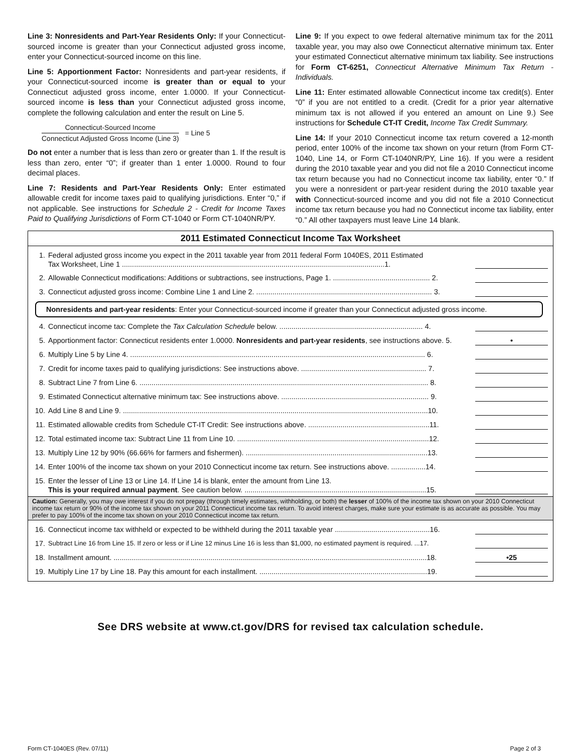Line 3: Nonresidents and Part-Year Residents Only: If your Connecticut-sourced income is greater than your Connecticut adjusted gross income, enter your Connecticut-sourced income on this line.
Line 5: Apportionment Factor: Nonresidents and part-year residents, if your Connecticut-sourced income is greater than or equal to your Connecticut adjusted gross income, enter 1.0000. If your Connecticut-sourced income is less than your Connecticut adjusted gross income, complete the following calculation and enter the result on Line 5.
Connecticut-Sourced Income
Connecticut Adjusted Gross Income (Line 3)
= Line 5
Do not enter a number that is less than zero or greater than 1. If the result is less than zero, enter “0”; if greater than 1 enter 1.0000. Round to four decimal places.
Line 7: Residents and Part-Year Residents Only: Enter estimated allowable credit for income taxes paid to qualifying jurisdictions. Enter “0,” if not applicable. See instructions for Schedule 2 - Credit for Income Taxes Paid to Qualifying Jurisdictions of Form CT-1040 or Form CT-1040NR/PY.
Line 9: If you expect to owe federal alternative minimum tax for the 2011 taxable year, you may also owe Connecticut alternative minimum tax. Enter your estimated Connecticut alternative minimum tax liability. See instructions for Form CT-6251, Connecticut Alternative Minimum Tax Return - Individuals.
Line 11: Enter estimated allowable Connecticut income tax credit(s). Enter “0” if you are not entitled to a credit. (Credit for a prior year alternative minimum tax is not allowed if you entered an amount on Line 9.) See instructions for Schedule CT-IT Credit, Income Tax Credit Summary.
Line 14: If your 2010 Connecticut income tax return covered a 12-month period, enter 100% of the income tax shown on your return (from Form CT-1040, Line 14, or Form CT-1040NR/PY, Line 16). If you were a resident during the 2010 taxable year and you did not file a 2010 Connecticut income tax return because you had no Connecticut income tax liability, enter “0.” If you were a nonresident or part-year resident during the 2010 taxable year with Connecticut-sourced income and you did not file a 2010 Connecticut income tax return because you had no Connecticut income tax liability, enter “0.” All other taxpayers must leave Line 14 blank.
2011 Estimated Connecticut Income Tax Worksheet
1. Federal adjusted gross income you expect in the 2011 taxable year from 2011 federal Form 1040ES, 2011 Estimated
Tax Worksheet, Line 1 ..................................................................................................................................1.
2. Allowable Connecticut modifications: Additions or subtractions, see instructions, Page 1. ................................................ 2.
3. Connecticut adjusted gross income: Combine Line 1 and Line 2. ....................................................................................... 3.
Nonresidents and part-year residents: Enter your Connecticut-sourced income if greater than your Connecticut adjusted gross income.
4. Connecticut income tax: Complete the Tax Calculation Schedule below. ....................................................................... 4.
5. Apportionment factor: Connecticut residents enter 1.0000. Nonresidents and part-year residents, see instructions above. 5. •
6. Multiply Line 5 by Line 4. .................................................................................................................................................. 6.
7. Credit for income taxes paid to qualifying jurisdictions: See instructions above. .............................................................. 7.
8. Subtract Line 7 from Line 6. ............................................................................................................................................... 8.
9. Estimated Connecticut alternative minimum tax: See instructions above. ......................................................................... 9.
10. Add Line 8 and Line 9. .......................................................................................................................................................10.
11. Estimated allowable credits from Schedule CT-IT Credit: See instructions above. ............................................................11.
12. Total estimated income tax: Subtract Line 11 from Line 10. ...............................................................................................12.
13. Multiply Line 12 by 90% (66.66% for farmers and fishermen). ..........................................................................................13.
14. Enter 100% of the income tax shown on your 2010 Connecticut income tax return. See instructions above. .................14.
15. Enter the lesser of Line 13 or Line 14. If Line 14 is blank, enter the amount from Line 13.
This is your required annual payment. See caution below. ..........................................................................................15.
Caution: Generally, you may owe interest if you do not prepay (through timely estimates, withholding, or both) the lesser of 100% of the income tax shown on your 2010 Connecticut income tax return or 90% of the income tax shown on your 2011 Connecticut income tax return. To avoid interest charges, make sure your estimate is as accurate as possible. You may prefer to pay 100% of the income tax shown on your 2010 Connecticut income tax return.
16. Connecticut income tax withheld or expected to be withheld during the 2011 taxable year ...............................................16.
17. Subtract Line 16 from Line 15. If zero or less or if Line 12 minus Line 16 is less than $1,000, no estimated payment is required. ...17.
18. Installment amount. ...........................................................................................................................................................18. •25
19. Multiply Line 17 by Line 18. Pay this amount for each installment. ...................................................................................19.
See DRS website at www.ct.gov/DRS for revised tax calculation schedule.
Form CT-1040ES (Rev. 07/11) Page 2 of 3